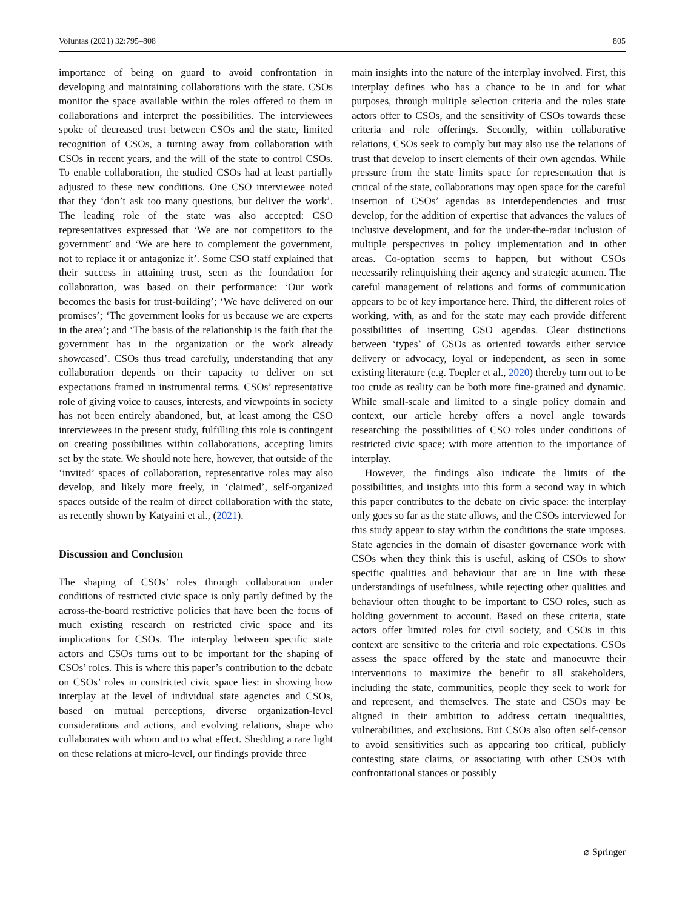Voluntas (2021) 32:795–808 805
importance of being on guard to avoid confrontation in developing and maintaining collaborations with the state. CSOs monitor the space available within the roles offered to them in collaborations and interpret the possibilities. The interviewees spoke of decreased trust between CSOs and the state, limited recognition of CSOs, a turning away from collaboration with CSOs in recent years, and the will of the state to control CSOs. To enable collaboration, the studied CSOs had at least partially adjusted to these new conditions. One CSO interviewee noted that they ‘don’t ask too many questions, but deliver the work’. The leading role of the state was also accepted: CSO representatives expressed that ‘We are not competitors to the government’ and ‘We are here to complement the government, not to replace it or antagonize it’. Some CSO staff explained that their success in attaining trust, seen as the foundation for collaboration, was based on their performance: ‘Our work becomes the basis for trust-building’; ‘We have delivered on our promises’; ‘The government looks for us because we are experts in the area’; and ‘The basis of the relationship is the faith that the government has in the organization or the work already showcased’. CSOs thus tread carefully, understanding that any collaboration depends on their capacity to deliver on set expectations framed in instrumental terms. CSOs’ representative role of giving voice to causes, interests, and viewpoints in society has not been entirely abandoned, but, at least among the CSO interviewees in the present study, fulfilling this role is contingent on creating possibilities within collaborations, accepting limits set by the state. We should note here, however, that outside of the ‘invited’ spaces of collaboration, representative roles may also develop, and likely more freely, in ‘claimed’, self-organized spaces outside of the realm of direct collaboration with the state, as recently shown by Katyaini et al., (2021).
Discussion and Conclusion
The shaping of CSOs’ roles through collaboration under conditions of restricted civic space is only partly defined by the across-the-board restrictive policies that have been the focus of much existing research on restricted civic space and its implications for CSOs. The interplay between specific state actors and CSOs turns out to be important for the shaping of CSOs’ roles. This is where this paper’s contribution to the debate on CSOs’ roles in constricted civic space lies: in showing how interplay at the level of individual state agencies and CSOs, based on mutual perceptions, diverse organization-level considerations and actions, and evolving relations, shape who collaborates with whom and to what effect. Shedding a rare light on these relations at micro-level, our findings provide three
main insights into the nature of the interplay involved. First, this interplay defines who has a chance to be in and for what purposes, through multiple selection criteria and the roles state actors offer to CSOs, and the sensitivity of CSOs towards these criteria and role offerings. Secondly, within collaborative relations, CSOs seek to comply but may also use the relations of trust that develop to insert elements of their own agendas. While pressure from the state limits space for representation that is critical of the state, collaborations may open space for the careful insertion of CSOs’ agendas as interdependencies and trust develop, for the addition of expertise that advances the values of inclusive development, and for the under-the-radar inclusion of multiple perspectives in policy implementation and in other areas. Co-optation seems to happen, but without CSOs necessarily relinquishing their agency and strategic acumen. The careful management of relations and forms of communication appears to be of key importance here. Third, the different roles of working, with, as and for the state may each provide different possibilities of inserting CSO agendas. Clear distinctions between ‘types’ of CSOs as oriented towards either service delivery or advocacy, loyal or independent, as seen in some existing literature (e.g. Toepler et al., 2020) thereby turn out to be too crude as reality can be both more fine-grained and dynamic. While small-scale and limited to a single policy domain and context, our article hereby offers a novel angle towards researching the possibilities of CSO roles under conditions of restricted civic space; with more attention to the importance of interplay.
However, the findings also indicate the limits of the possibilities, and insights into this form a second way in which this paper contributes to the debate on civic space: the interplay only goes so far as the state allows, and the CSOs interviewed for this study appear to stay within the conditions the state imposes. State agencies in the domain of disaster governance work with CSOs when they think this is useful, asking of CSOs to show specific qualities and behaviour that are in line with these understandings of usefulness, while rejecting other qualities and behaviour often thought to be important to CSO roles, such as holding government to account. Based on these criteria, state actors offer limited roles for civil society, and CSOs in this context are sensitive to the criteria and role expectations. CSOs assess the space offered by the state and manoeuvre their interventions to maximize the benefit to all stakeholders, including the state, communities, people they seek to work for and represent, and themselves. The state and CSOs may be aligned in their ambition to address certain inequalities, vulnerabilities, and exclusions. But CSOs also often self-censor to avoid sensitivities such as appearing too critical, publicly contesting state claims, or associating with other CSOs with confrontational stances or possibly
⌀ Springer